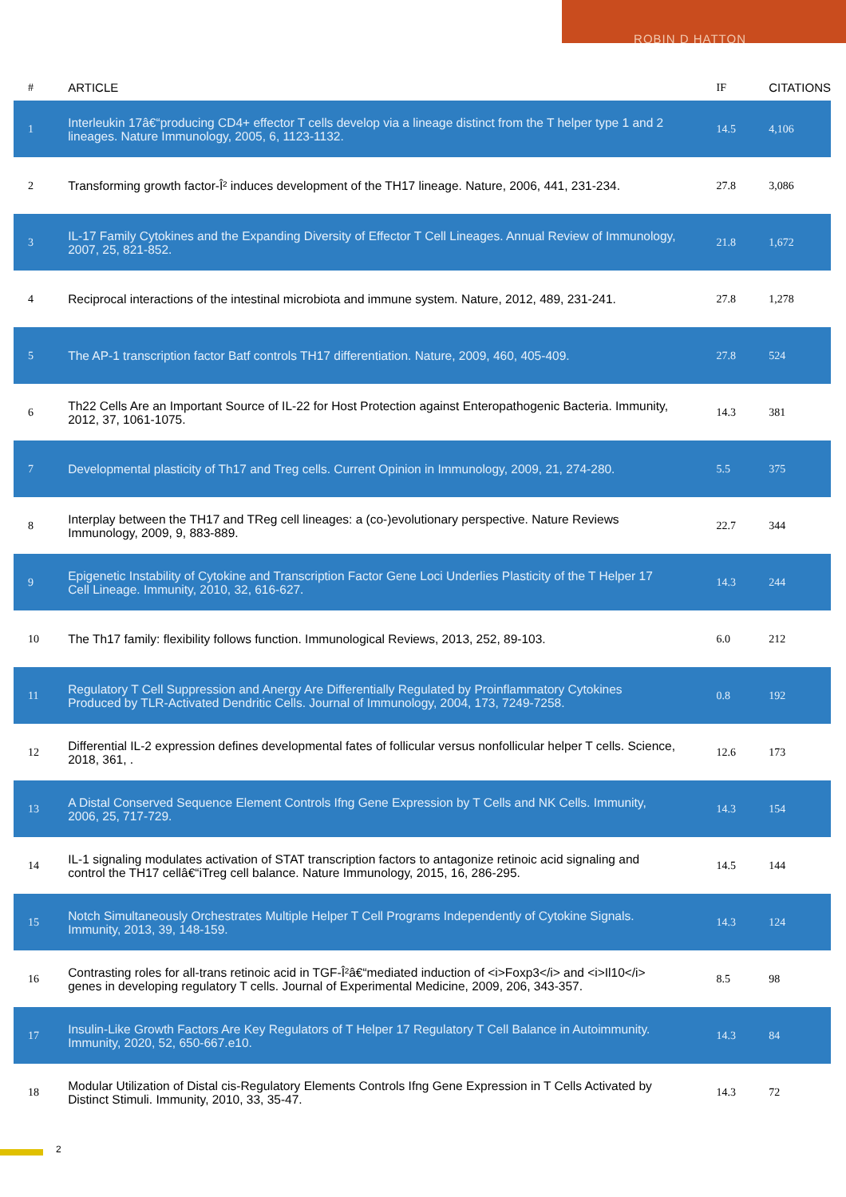ROBIN D HATTON
| # | ARTICLE | IF | CITATIONS |
| --- | --- | --- | --- |
| 1 | Interleukin 17â€“producing CD4+ effector T cells develop via a lineage distinct from the T helper type 1 and 2 lineages. Nature Immunology, 2005, 6, 1123-1132. | 14.5 | 4,106 |
| 2 | Transforming growth factor-Î² induces development of the TH17 lineage. Nature, 2006, 441, 231-234. | 27.8 | 3,086 |
| 3 | IL-17 Family Cytokines and the Expanding Diversity of Effector T Cell Lineages. Annual Review of Immunology, 2007, 25, 821-852. | 21.8 | 1,672 |
| 4 | Reciprocal interactions of the intestinal microbiota and immune system. Nature, 2012, 489, 231-241. | 27.8 | 1,278 |
| 5 | The AP-1 transcription factor Batf controls TH17 differentiation. Nature, 2009, 460, 405-409. | 27.8 | 524 |
| 6 | Th22 Cells Are an Important Source of IL-22 for Host Protection against Enteropathogenic Bacteria. Immunity, 2012, 37, 1061-1075. | 14.3 | 381 |
| 7 | Developmental plasticity of Th17 and Treg cells. Current Opinion in Immunology, 2009, 21, 274-280. | 5.5 | 375 |
| 8 | Interplay between the TH17 and TReg cell lineages: a (co-)evolutionary perspective. Nature Reviews Immunology, 2009, 9, 883-889. | 22.7 | 344 |
| 9 | Epigenetic Instability of Cytokine and Transcription Factor Gene Loci Underlies Plasticity of the T Helper 17 Cell Lineage. Immunity, 2010, 32, 616-627. | 14.3 | 244 |
| 10 | The Th17 family: flexibility follows function. Immunological Reviews, 2013, 252, 89-103. | 6.0 | 212 |
| 11 | Regulatory T Cell Suppression and Anergy Are Differentially Regulated by Proinflammatory Cytokines Produced by TLR-Activated Dendritic Cells. Journal of Immunology, 2004, 173, 7249-7258. | 0.8 | 192 |
| 12 | Differential IL-2 expression defines developmental fates of follicular versus nonfollicular helper T cells. Science, 2018, 361, . | 12.6 | 173 |
| 13 | A Distal Conserved Sequence Element Controls Ifng Gene Expression by T Cells and NK Cells. Immunity, 2006, 25, 717-729. | 14.3 | 154 |
| 14 | IL-1 signaling modulates activation of STAT transcription factors to antagonize retinoic acid signaling and control the TH17 cellâ€“iTreg cell balance. Nature Immunology, 2015, 16, 286-295. | 14.5 | 144 |
| 15 | Notch Simultaneously Orchestrates Multiple Helper T Cell Programs Independently of Cytokine Signals. Immunity, 2013, 39, 148-159. | 14.3 | 124 |
| 16 | Contrasting roles for all-trans retinoic acid in TGF-Î²â€“mediated induction of <i>Foxp3</i> and <i>Il10</i> genes in developing regulatory T cells. Journal of Experimental Medicine, 2009, 206, 343-357. | 8.5 | 98 |
| 17 | Insulin-Like Growth Factors Are Key Regulators of T Helper 17 Regulatory T Cell Balance in Autoimmunity. Immunity, 2020, 52, 650-667.e10. | 14.3 | 84 |
| 18 | Modular Utilization of Distal cis-Regulatory Elements Controls Ifng Gene Expression in T Cells Activated by Distinct Stimuli. Immunity, 2010, 33, 35-47. | 14.3 | 72 |
2